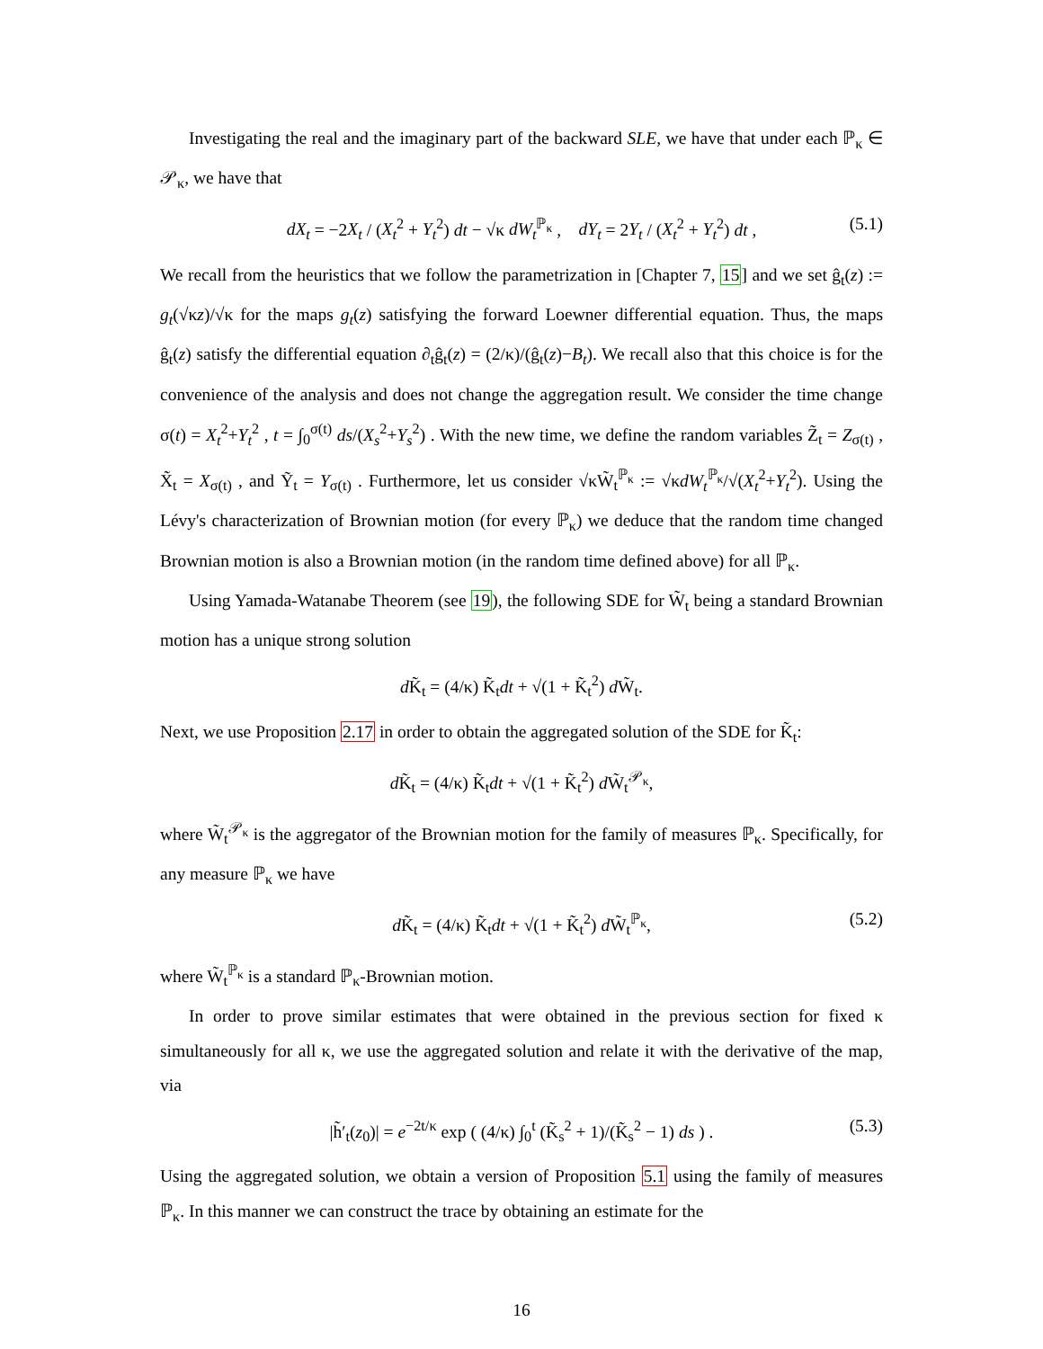Investigating the real and the imaginary part of the backward SLE, we have that under each ℙ<sub>κ</sub> ∈ 𝒫<sub>κ</sub>, we have that
dX<sub>t</sub> = −2X<sub>t</sub> / (X<sub>t</sub><sup>2</sup> + Y<sub>t</sub><sup>2</sup>) dt − √κ dW<sub>t</sub><sup>ℙ<sub>κ</sub></sup> , dY<sub>t</sub> = 2Y<sub>t</sub> / (X<sub>t</sub><sup>2</sup> + Y<sub>t</sub><sup>2</sup>) dt , (5.1)
We recall from the heuristics that we follow the parametrization in [Chapter 7, 15] and we set ĝ<sub>t</sub>(z) := g<sub>t</sub>(√κz)/√κ for the maps g<sub>t</sub>(z) satisfying the forward Loewner differential equation. Thus, the maps ĝ<sub>t</sub>(z) satisfy the differential equation ∂<sub>t</sub>ĝ<sub>t</sub>(z) = (2/κ)/(ĝ<sub>t</sub>(z)−B<sub>t</sub>). We recall also that this choice is for the convenience of the analysis and does not change the aggregation result. We consider the time change σ(t) = X<sub>t</sub><sup>2</sup>+Y<sub>t</sub><sup>2</sup> , t = ∫<sub>0</sub><sup>σ(t)</sup> ds/(X<sub>s</sub><sup>2</sup>+Y<sub>s</sub><sup>2</sup>) . With the new time, we define the random variables Z̃<sub>t</sub> = Z<sub>σ(t)</sub> , X̃<sub>t</sub> = X<sub>σ(t)</sub> , and Ỹ<sub>t</sub> = Y<sub>σ(t)</sub> . Furthermore, let us consider √κW̃<sub>t</sub><sup>ℙ<sub>κ</sub></sup> := √κdW<sub>t</sub><sup>ℙ<sub>κ</sub></sup>/√(X<sub>t</sub><sup>2</sup>+Y<sub>t</sub><sup>2</sup>). Using the Lévy's characterization of Brownian motion (for every ℙ<sub>κ</sub>) we deduce that the random time changed Brownian motion is also a Brownian motion (in the random time defined above) for all ℙ<sub>κ</sub>.
Using Yamada-Watanabe Theorem (see 19), the following SDE for W̃<sub>t</sub> being a standard Brownian motion has a unique strong solution
d K̃<sub>t</sub> = (4/κ) K̃<sub>t</sub>dt + √(1 + K̃<sub>t</sub><sup>2</sup>) d W̃<sub>t</sub>.
Next, we use Proposition 2.17 in order to obtain the aggregated solution of the SDE for K̃<sub>t</sub>:
d K̃<sub>t</sub> = (4/κ) K̃<sub>t</sub>dt + √(1 + K̃<sub>t</sub><sup>2</sup>) d W̃<sub>t</sub><sup>𝒫<sub>κ</sub></sup>,
where W̃<sub>t</sub><sup>𝒫<sub>κ</sub></sup> is the aggregator of the Brownian motion for the family of measures ℙ<sub>κ</sub>. Specifically, for any measure ℙ<sub>κ</sub> we have
d K̃<sub>t</sub> = (4/κ) K̃<sub>t</sub>dt + √(1 + K̃<sub>t</sub><sup>2</sup>) d W̃<sub>t</sub><sup>ℙ<sub>κ</sub></sup>, (5.2)
where W̃<sub>t</sub><sup>ℙ<sub>κ</sub></sup> is a standard ℙ<sub>κ</sub>-Brownian motion.
In order to prove similar estimates that were obtained in the previous section for fixed κ simultaneously for all κ, we use the aggregated solution and relate it with the derivative of the map, via
|h̃′<sub>t</sub>(z<sub>0</sub>)| = e<sup>−2t/κ</sup> exp ( (4/κ) ∫<sub>0</sub><sup>t</sup> (K̃<sub>s</sub><sup>2</sup> + 1)/(K̃<sub>s</sub><sup>2</sup> − 1) ds ) . (5.3)
Using the aggregated solution, we obtain a version of Proposition 5.1 using the family of measures ℙ<sub>κ</sub>. In this manner we can construct the trace by obtaining an estimate for the
16